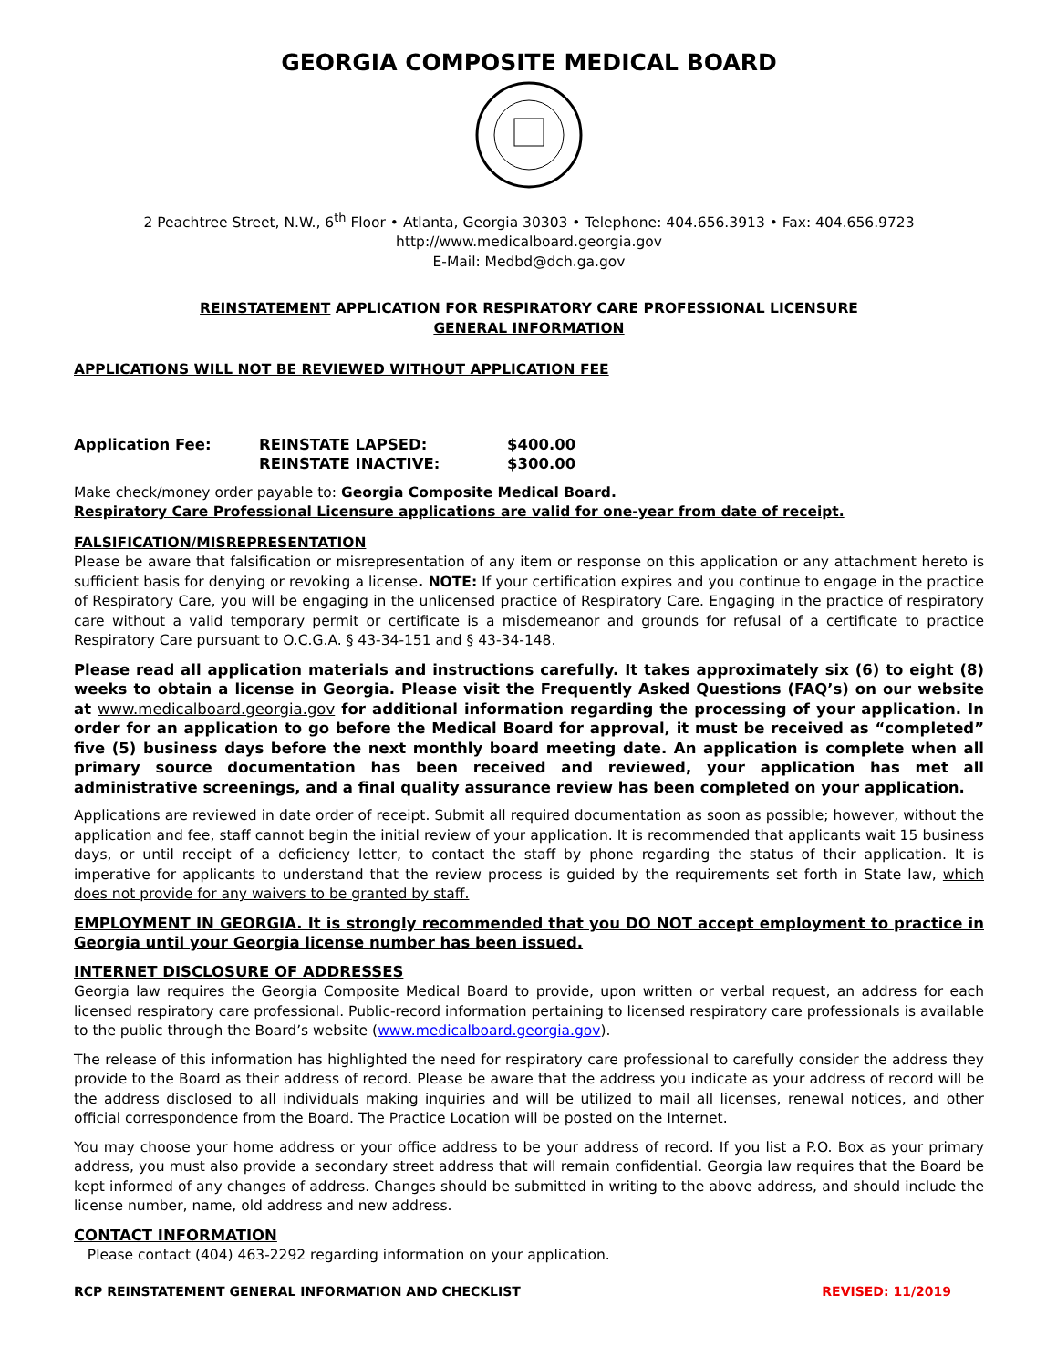GEORGIA COMPOSITE MEDICAL BOARD
2 Peachtree Street, N.W., 6<sup>th</sup> Floor • Atlanta, Georgia 30303 • Telephone: 404.656.3913 • Fax: 404.656.9723
http://www.medicalboard.georgia.gov
E-Mail: Medbd@dch.ga.gov
REINSTATEMENT APPLICATION FOR RESPIRATORY CARE PROFESSIONAL LICENSURE
GENERAL INFORMATION
APPLICATIONS WILL NOT BE REVIEWED WITHOUT APPLICATION FEE
| Application Fee: | REINSTATE LAPSED: | $400.00 |
| | REINSTATE INACTIVE: | $300.00 |
Make check/money order payable to: Georgia Composite Medical Board.
Respiratory Care Professional Licensure applications are valid for one-year from date of receipt.
FALSIFICATION/MISREPRESENTATION
Please be aware that falsification or misrepresentation of any item or response on this application or any attachment hereto is sufficient basis for denying or revoking a license. NOTE: If your certification expires and you continue to engage in the practice of Respiratory Care, you will be engaging in the unlicensed practice of Respiratory Care. Engaging in the practice of respiratory care without a valid temporary permit or certificate is a misdemeanor and grounds for refusal of a certificate to practice Respiratory Care pursuant to O.C.G.A. § 43-34-151 and § 43-34-148.
Please read all application materials and instructions carefully. It takes approximately six (6) to eight (8) weeks to obtain a license in Georgia. Please visit the Frequently Asked Questions (FAQ’s) on our website at www.medicalboard.georgia.gov for additional information regarding the processing of your application. In order for an application to go before the Medical Board for approval, it must be received as “completed” five (5) business days before the next monthly board meeting date. An application is complete when all primary source documentation has been received and reviewed, your application has met all administrative screenings, and a final quality assurance review has been completed on your application.
Applications are reviewed in date order of receipt. Submit all required documentation as soon as possible; however, without the application and fee, staff cannot begin the initial review of your application. It is recommended that applicants wait 15 business days, or until receipt of a deficiency letter, to contact the staff by phone regarding the status of their application. It is imperative for applicants to understand that the review process is guided by the requirements set forth in State law, which does not provide for any waivers to be granted by staff.
EMPLOYMENT IN GEORGIA. It is strongly recommended that you DO NOT accept employment to practice in Georgia until your Georgia license number has been issued.
INTERNET DISCLOSURE OF ADDRESSES
Georgia law requires the Georgia Composite Medical Board to provide, upon written or verbal request, an address for each licensed respiratory care professional. Public-record information pertaining to licensed respiratory care professionals is available to the public through the Board’s website (www.medicalboard.georgia.gov).
The release of this information has highlighted the need for respiratory care professional to carefully consider the address they provide to the Board as their address of record. Please be aware that the address you indicate as your address of record will be the address disclosed to all individuals making inquiries and will be utilized to mail all licenses, renewal notices, and other official correspondence from the Board. The Practice Location will be posted on the Internet.
You may choose your home address or your office address to be your address of record. If you list a P.O. Box as your primary address, you must also provide a secondary street address that will remain confidential. Georgia law requires that the Board be kept informed of any changes of address. Changes should be submitted in writing to the above address, and should include the license number, name, old address and new address.
CONTACT INFORMATION
Please contact (404) 463-2292 regarding information on your application.
RCP REINSTATEMENT GENERAL INFORMATION AND CHECKLIST REVISED: 11/2019